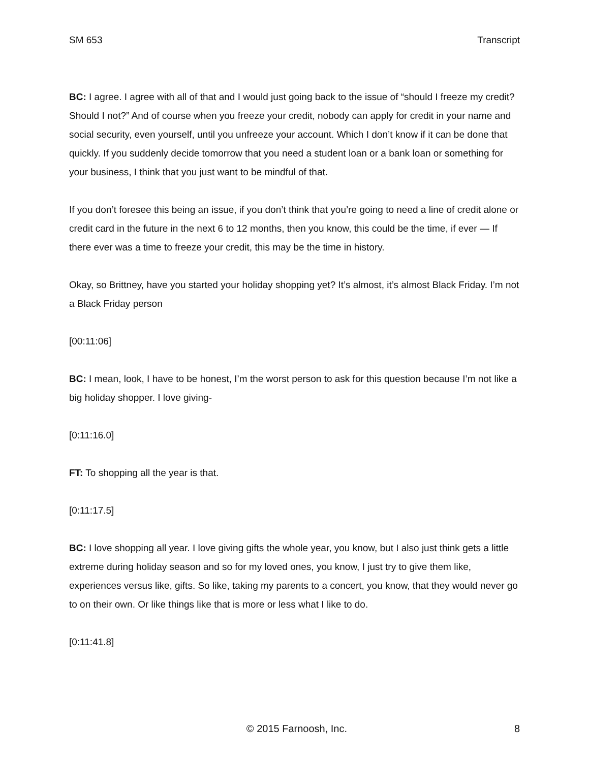SM 653 Transcript
BC: I agree. I agree with all of that and I would just going back to the issue of “should I freeze my credit? Should I not?” And of course when you freeze your credit, nobody can apply for credit in your name and social security, even yourself, until you unfreeze your account. Which I don’t know if it can be done that quickly. If you suddenly decide tomorrow that you need a student loan or a bank loan or something for your business, I think that you just want to be mindful of that.
If you don’t foresee this being an issue, if you don’t think that you’re going to need a line of credit alone or credit card in the future in the next 6 to 12 months, then you know, this could be the time, if ever — If there ever was a time to freeze your credit, this may be the time in history.
Okay, so Brittney, have you started your holiday shopping yet? It’s almost, it’s almost Black Friday. I’m not a Black Friday person
[00:11:06]
BC: I mean, look, I have to be honest, I’m the worst person to ask for this question because I’m not like a big holiday shopper. I love giving-
[0:11:16.0]
FT: To shopping all the year is that.
[0:11:17.5]
BC: I love shopping all year. I love giving gifts the whole year, you know, but I also just think gets a little extreme during holiday season and so for my loved ones, you know, I just try to give them like, experiences versus like, gifts. So like, taking my parents to a concert, you know, that they would never go to on their own. Or like things like that is more or less what I like to do.
[0:11:41.8]
© 2015 Farnoosh, Inc. 8